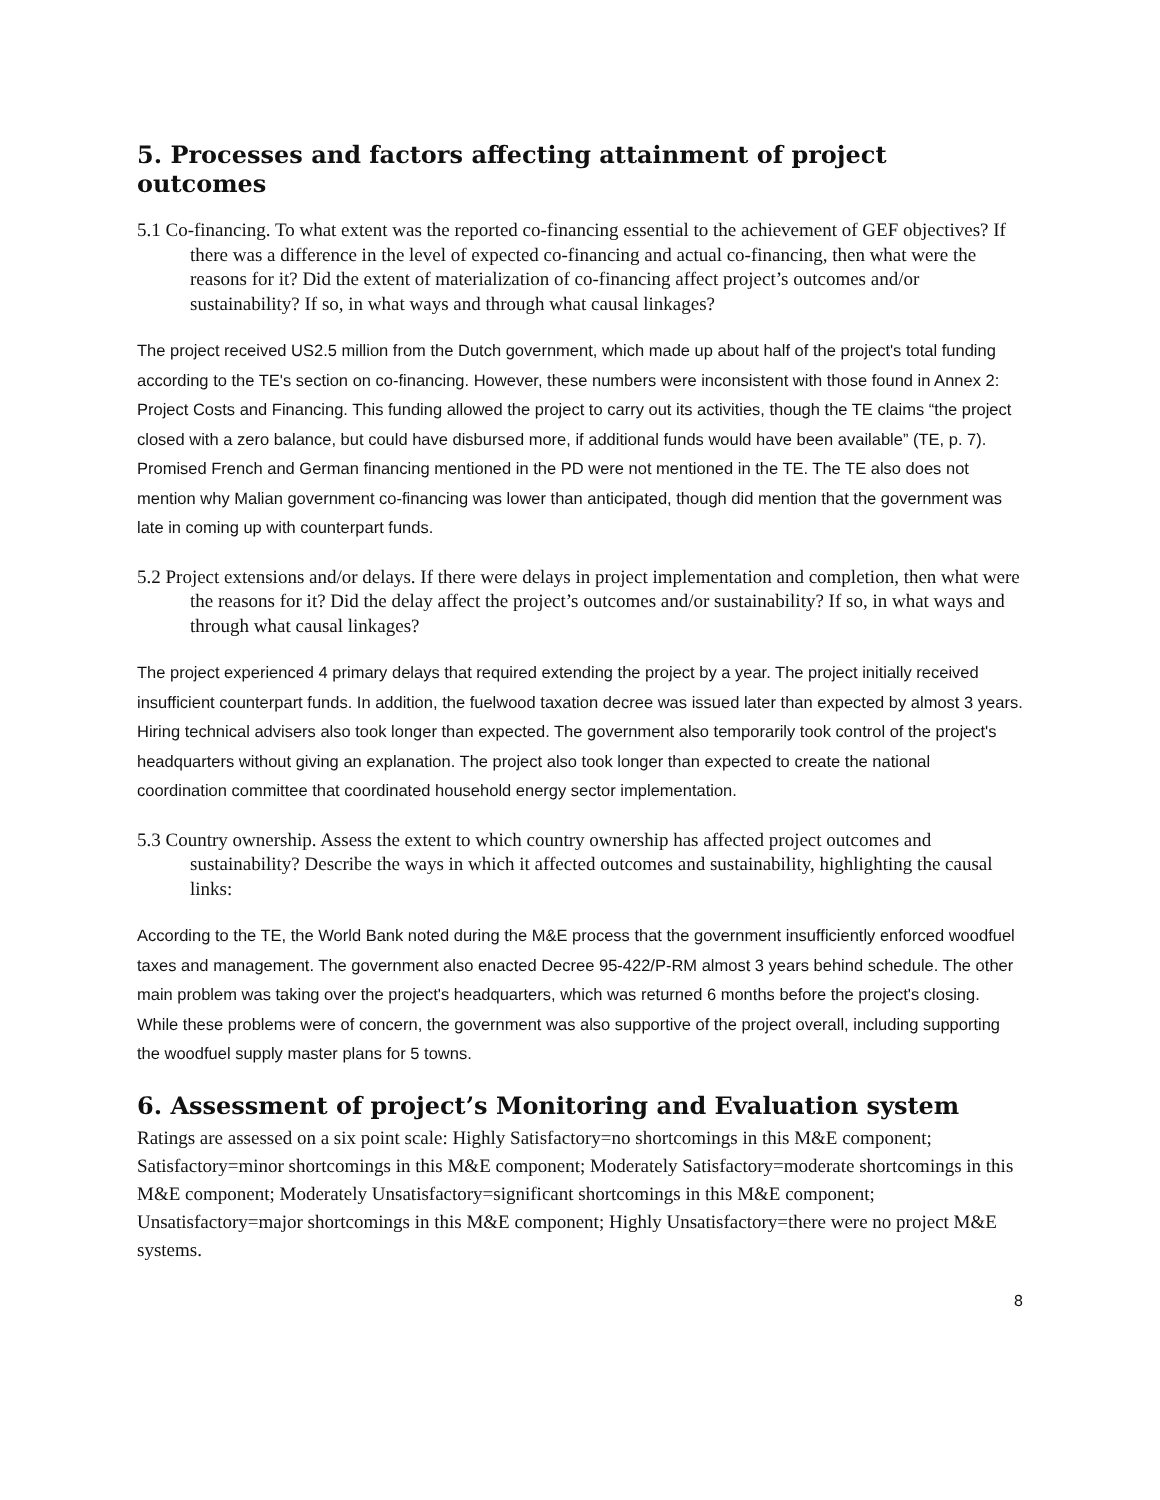5. Processes and factors affecting attainment of project outcomes
5.1 Co-financing. To what extent was the reported co-financing essential to the achievement of GEF objectives? If there was a difference in the level of expected co-financing and actual co-financing, then what were the reasons for it? Did the extent of materialization of co-financing affect project’s outcomes and/or sustainability? If so, in what ways and through what causal linkages?
The project received US2.5 million from the Dutch government, which made up about half of the project's total funding according to the TE's section on co-financing. However, these numbers were inconsistent with those found in Annex 2: Project Costs and Financing. This funding allowed the project to carry out its activities, though the TE claims “the project closed with a zero balance, but could have disbursed more, if additional funds would have been available” (TE, p. 7). Promised French and German financing mentioned in the PD were not mentioned in the TE. The TE also does not mention why Malian government co-financing was lower than anticipated, though did mention that the government was late in coming up with counterpart funds.
5.2 Project extensions and/or delays. If there were delays in project implementation and completion, then what were the reasons for it? Did the delay affect the project’s outcomes and/or sustainability? If so, in what ways and through what causal linkages?
The project experienced 4 primary delays that required extending the project by a year. The project initially received insufficient counterpart funds. In addition, the fuelwood taxation decree was issued later than expected by almost 3 years. Hiring technical advisers also took longer than expected. The government also temporarily took control of the project's headquarters without giving an explanation. The project also took longer than expected to create the national coordination committee that coordinated household energy sector implementation.
5.3 Country ownership. Assess the extent to which country ownership has affected project outcomes and sustainability? Describe the ways in which it affected outcomes and sustainability, highlighting the causal links:
According to the TE, the World Bank noted during the M&E process that the government insufficiently enforced woodfuel taxes and management. The government also enacted Decree 95-422/P-RM almost 3 years behind schedule. The other main problem was taking over the project's headquarters, which was returned 6 months before the project's closing. While these problems were of concern, the government was also supportive of the project overall, including supporting the woodfuel supply master plans for 5 towns.
6. Assessment of project’s Monitoring and Evaluation system
Ratings are assessed on a six point scale: Highly Satisfactory=no shortcomings in this M&E component; Satisfactory=minor shortcomings in this M&E component; Moderately Satisfactory=moderate shortcomings in this M&E component; Moderately Unsatisfactory=significant shortcomings in this M&E component; Unsatisfactory=major shortcomings in this M&E component; Highly Unsatisfactory=there were no project M&E systems.
8